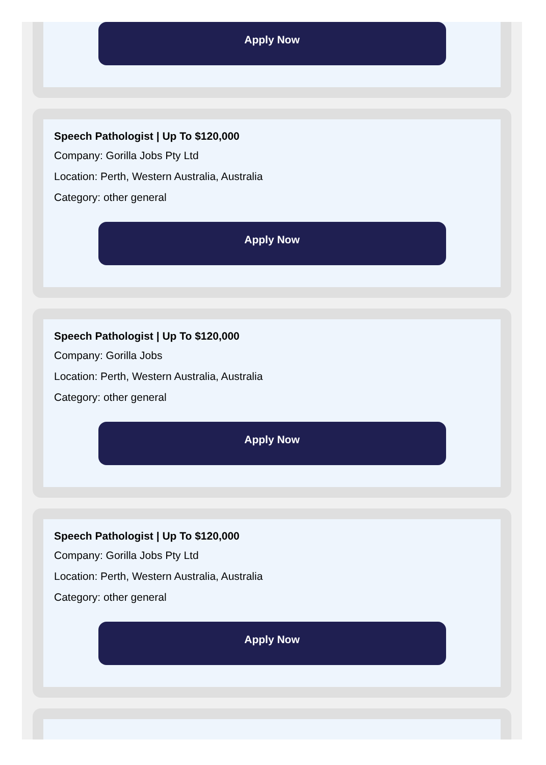Apply Now
Speech Pathologist | Up To $120,000
Company: Gorilla Jobs Pty Ltd
Location: Perth, Western Australia, Australia
Category: other general
Apply Now
Speech Pathologist | Up To $120,000
Company: Gorilla Jobs
Location: Perth, Western Australia, Australia
Category: other general
Apply Now
Speech Pathologist | Up To $120,000
Company: Gorilla Jobs Pty Ltd
Location: Perth, Western Australia, Australia
Category: other general
Apply Now